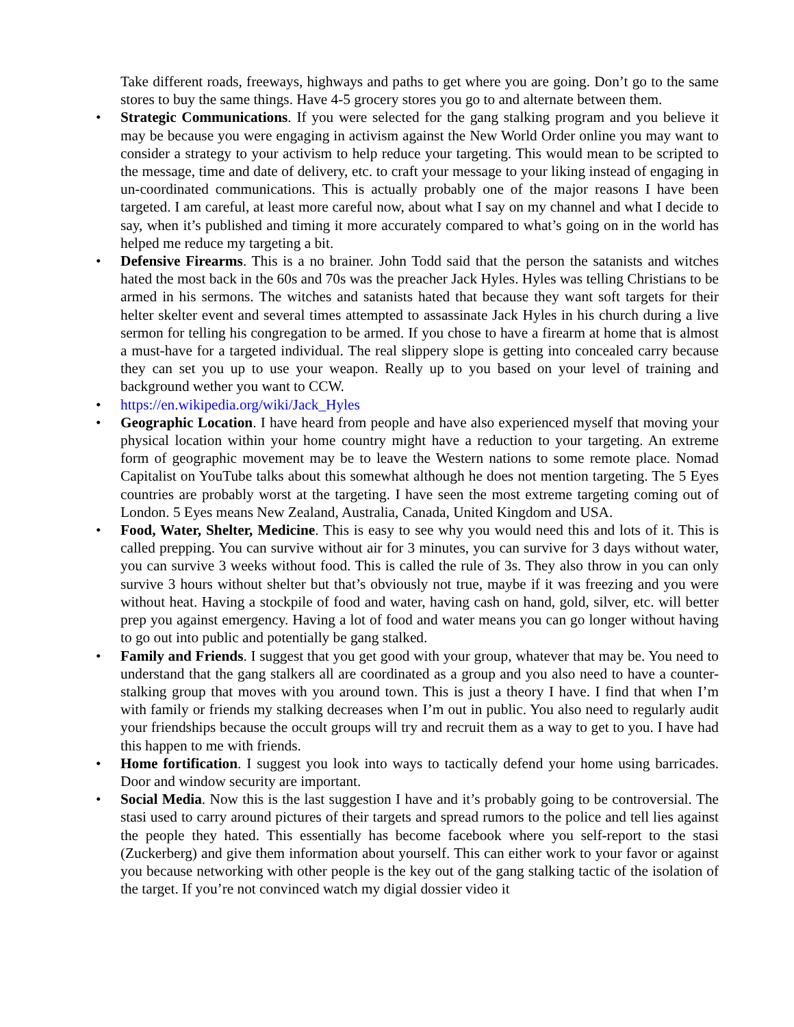Take different roads, freeways, highways and paths to get where you are going. Don’t go to the same stores to buy the same things. Have 4-5 grocery stores you go to and alternate between them.
• Strategic Communications. If you were selected for the gang stalking program and you believe it may be because you were engaging in activism against the New World Order online you may want to consider a strategy to your activism to help reduce your targeting. This would mean to be scripted to the message, time and date of delivery, etc. to craft your message to your liking instead of engaging in un-coordinated communications. This is actually probably one of the major reasons I have been targeted. I am careful, at least more careful now, about what I say on my channel and what I decide to say, when it’s published and timing it more accurately compared to what’s going on in the world has helped me reduce my targeting a bit.
• Defensive Firearms. This is a no brainer. John Todd said that the person the satanists and witches hated the most back in the 60s and 70s was the preacher Jack Hyles. Hyles was telling Christians to be armed in his sermons. The witches and satanists hated that because they want soft targets for their helter skelter event and several times attempted to assassinate Jack Hyles in his church during a live sermon for telling his congregation to be armed. If you chose to have a firearm at home that is almost a must-have for a targeted individual. The real slippery slope is getting into concealed carry because they can set you up to use your weapon. Really up to you based on your level of training and background wether you want to CCW.
• https://en.wikipedia.org/wiki/Jack_Hyles
• Geographic Location. I have heard from people and have also experienced myself that moving your physical location within your home country might have a reduction to your targeting. An extreme form of geographic movement may be to leave the Western nations to some remote place. Nomad Capitalist on YouTube talks about this somewhat although he does not mention targeting. The 5 Eyes countries are probably worst at the targeting. I have seen the most extreme targeting coming out of London. 5 Eyes means New Zealand, Australia, Canada, United Kingdom and USA.
• Food, Water, Shelter, Medicine. This is easy to see why you would need this and lots of it. This is called prepping. You can survive without air for 3 minutes, you can survive for 3 days without water, you can survive 3 weeks without food. This is called the rule of 3s. They also throw in you can only survive 3 hours without shelter but that’s obviously not true, maybe if it was freezing and you were without heat. Having a stockpile of food and water, having cash on hand, gold, silver, etc. will better prep you against emergency. Having a lot of food and water means you can go longer without having to go out into public and potentially be gang stalked.
• Family and Friends. I suggest that you get good with your group, whatever that may be. You need to understand that the gang stalkers all are coordinated as a group and you also need to have a counter-stalking group that moves with you around town. This is just a theory I have. I find that when I’m with family or friends my stalking decreases when I’m out in public. You also need to regularly audit your friendships because the occult groups will try and recruit them as a way to get to you. I have had this happen to me with friends.
• Home fortification. I suggest you look into ways to tactically defend your home using barricades. Door and window security are important.
• Social Media. Now this is the last suggestion I have and it’s probably going to be controversial. The stasi used to carry around pictures of their targets and spread rumors to the police and tell lies against the people they hated. This essentially has become facebook where you self-report to the stasi (Zuckerberg) and give them information about yourself. This can either work to your favor or against you because networking with other people is the key out of the gang stalking tactic of the isolation of the target. If you’re not convinced watch my digial dossier video it